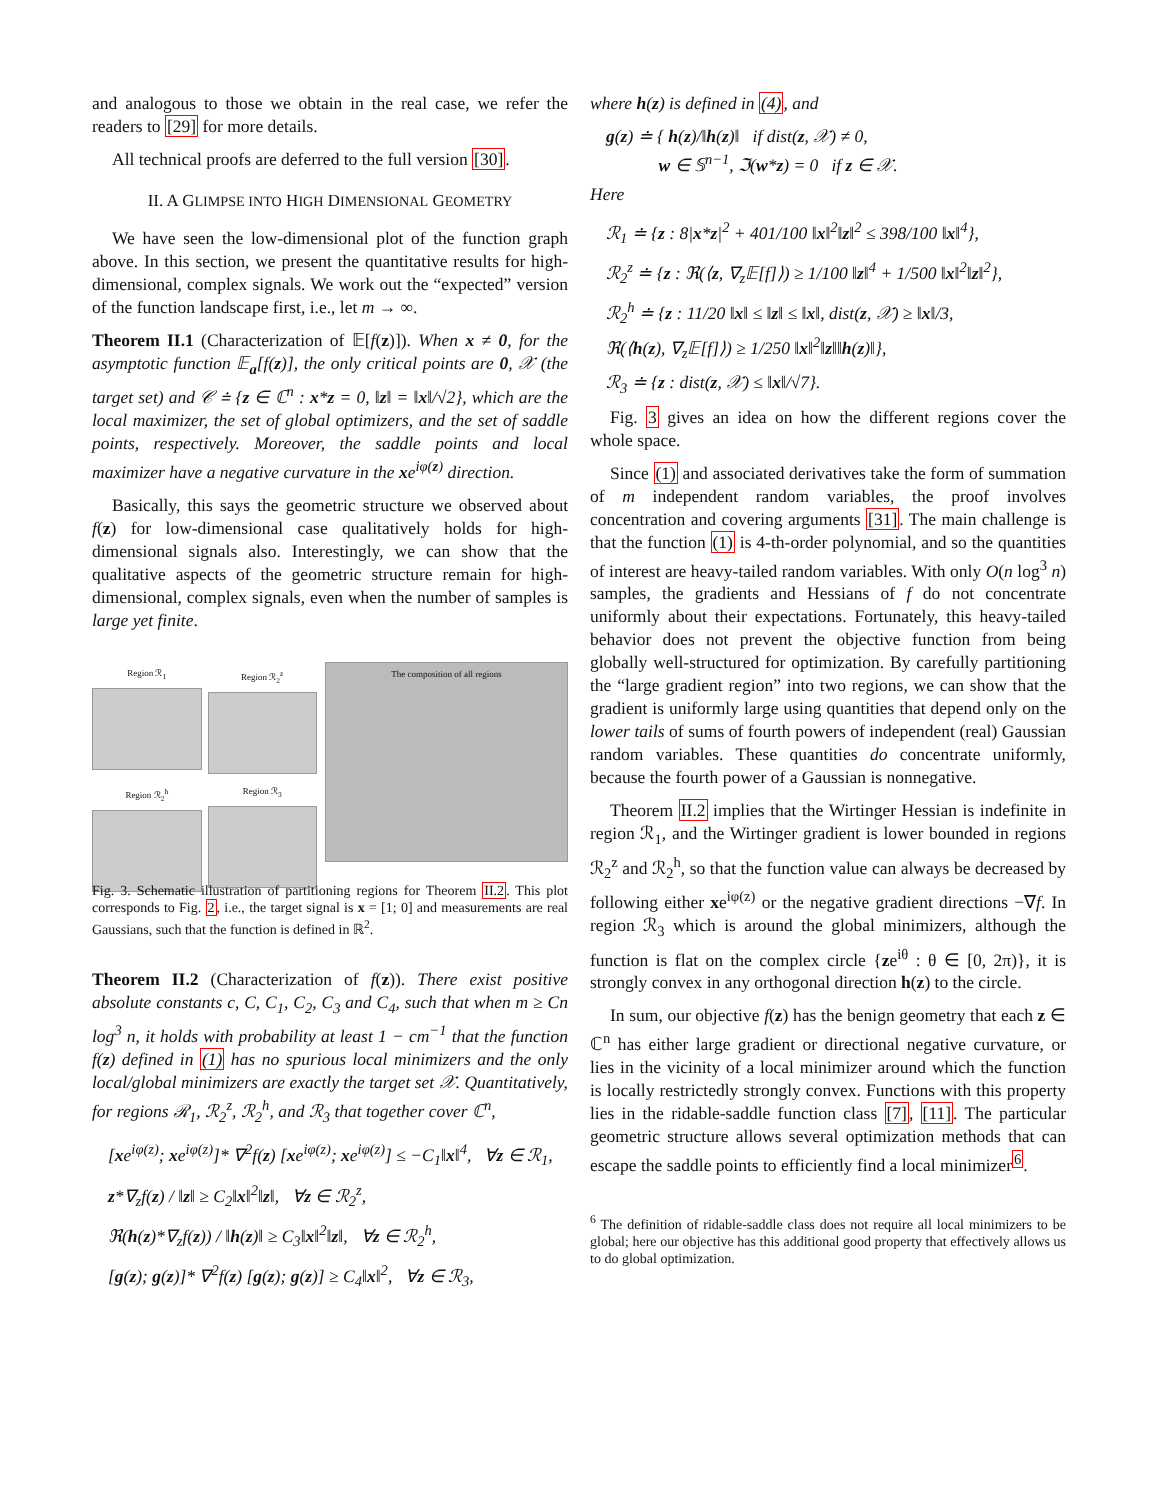and analogous to those we obtain in the real case, we refer the readers to [29] for more details.
All technical proofs are deferred to the full version [30].
II. A GLIMPSE INTO HIGH DIMENSIONAL GEOMETRY
We have seen the low-dimensional plot of the function graph above. In this section, we present the quantitative results for high-dimensional, complex signals. We work out the “expected” version of the function landscape first, i.e., let m → ∞.
Theorem II.1 (Characterization of 𝔼[f(z)]). When x ≠ 0, for the asymptotic function 𝔼<sub>a</sub>[f(z)], the only critical points are 0, 𝒳 (the target set) and 𝒞 ≐ {z ∈ ℂ<sup>n</sup> : x*z = 0, ‖z‖ = ‖x‖/√2}, which are the local maximizer, the set of global optimizers, and the set of saddle points, respectively. Moreover, the saddle points and local maximizer have a negative curvature in the xe<sup>iφ(z)</sup> direction.
Basically, this says the geometric structure we observed about f(z) for low-dimensional case qualitatively holds for high-dimensional signals also. Interestingly, we can show that the qualitative aspects of the geometric structure remain for high-dimensional, complex signals, even when the number of samples is large yet finite.
Region ℛ<sub>1</sub>
Region ℛ<sub>2</sub><sup>z</sup>
Region ℛ<sub>2</sub><sup>h</sup>
Region ℛ<sub>3</sub>
The composition of all regions
Fig. 3. Schematic illustration of partitioning regions for Theorem II.2. This plot corresponds to Fig. 2, i.e., the target signal is x = [1; 0] and measurements are real Gaussians, such that the function is defined in ℝ<sup>2</sup>.
Theorem II.2 (Characterization of f(z)). There exist positive absolute constants c, C, C<sub>1</sub>, C<sub>2</sub>, C<sub>3</sub> and C<sub>4</sub>, such that when m ≥ Cn log<sup>3</sup> n, it holds with probability at least 1 − cm<sup>−1</sup> that the function f(z) defined in (1) has no spurious local minimizers and the only local/global minimizers are exactly the target set 𝒳. Quantitatively, for regions ℛ<sub>1</sub>, ℛ<sub>2</sub><sup>z</sup>, ℛ<sub>2</sub><sup>h</sup>, and ℛ<sub>3</sub> that together cover ℂ<sup>n</sup>,
[xe<sup>iφ(z)</sup>; xe<sup>iφ(z)</sup>]* ∇<sup>2</sup>f(z) [xe<sup>iφ(z)</sup>; xe<sup>iφ(z)</sup>] ≤ −C<sub>1</sub>‖x‖<sup>4</sup>, ∀z ∈ ℛ<sub>1</sub>,
z*∇<sub>z</sub>f(z) / ‖z‖ ≥ C<sub>2</sub>‖x‖<sup>2</sup>‖z‖, ∀z ∈ ℛ<sub>2</sub><sup>z</sup>,
ℜ(h(z)*∇<sub>z</sub>f(z)) / ‖h(z)‖ ≥ C<sub>3</sub>‖x‖<sup>2</sup>‖z‖, ∀z ∈ ℛ<sub>2</sub><sup>h</sup>,
[g(z); g(z)]* ∇<sup>2</sup>f(z) [g(z); g(z)] ≥ C<sub>4</sub>‖x‖<sup>2</sup>, ∀z ∈ ℛ<sub>3</sub>,
where h(z) is defined in (4), and
g(z) ≐ { h(z)/‖h(z)‖ if dist(z, 𝒳) ≠ 0,
w ∈ 𝕊<sup>n−1</sup>, ℑ(w*z) = 0 if z ∈ 𝒳.
Here
ℛ<sub>1</sub> ≐ {z : 8|x*z|<sup>2</sup> + 401/100 ‖x‖<sup>2</sup>‖z‖<sup>2</sup> ≤ 398/100 ‖x‖<sup>4</sup>},
ℛ<sub>2</sub><sup>z</sup> ≐ {z : ℜ(⟨z, ∇<sub>z</sub>𝔼[f]⟩) ≥ 1/100 ‖z‖<sup>4</sup> + 1/500 ‖x‖<sup>2</sup>‖z‖<sup>2</sup>},
ℛ<sub>2</sub><sup>h</sup> ≐ {z : 11/20 ‖x‖ ≤ ‖z‖ ≤ ‖x‖, dist(z, 𝒳) ≥ ‖x‖/3,
ℜ(⟨h(z), ∇<sub>z</sub>𝔼[f]⟩) ≥ 1/250 ‖x‖<sup>2</sup>‖z‖‖h(z)‖},
ℛ<sub>3</sub> ≐ {z : dist(z, 𝒳) ≤ ‖x‖/√7}.
Fig. 3 gives an idea on how the different regions cover the whole space.
Since (1) and associated derivatives take the form of summation of m independent random variables, the proof involves concentration and covering arguments [31]. The main challenge is that the function (1) is 4-th-order polynomial, and so the quantities of interest are heavy-tailed random variables. With only O(n log<sup>3</sup> n) samples, the gradients and Hessians of f do not concentrate uniformly about their expectations. Fortunately, this heavy-tailed behavior does not prevent the objective function from being globally well-structured for optimization. By carefully partitioning the “large gradient region” into two regions, we can show that the gradient is uniformly large using quantities that depend only on the lower tails of sums of fourth powers of independent (real) Gaussian random variables. These quantities do concentrate uniformly, because the fourth power of a Gaussian is nonnegative.
Theorem II.2 implies that the Wirtinger Hessian is indefinite in region ℛ<sub>1</sub>, and the Wirtinger gradient is lower bounded in regions ℛ<sub>2</sub><sup>z</sup> and ℛ<sub>2</sub><sup>h</sup>, so that the function value can always be decreased by following either xe<sup>iφ(z)</sup> or the negative gradient directions −∇f. In region ℛ<sub>3</sub> which is around the global minimizers, although the function is flat on the complex circle {ze<sup>iθ</sup> : θ ∈ [0, 2π)}, it is strongly convex in any orthogonal direction h(z) to the circle.
In sum, our objective f(z) has the benign geometry that each z ∈ ℂ<sup>n</sup> has either large gradient or directional negative curvature, or lies in the vicinity of a local minimizer around which the function is locally restrictedly strongly convex. Functions with this property lies in the ridable-saddle function class [7], [11]. The particular geometric structure allows several optimization methods that can escape the saddle points to efficiently find a local minimizer<sup>6</sup>.
<sup>6</sup> The definition of ridable-saddle class does not require all local minimizers to be global; here our objective has this additional good property that effectively allows us to do global optimization.